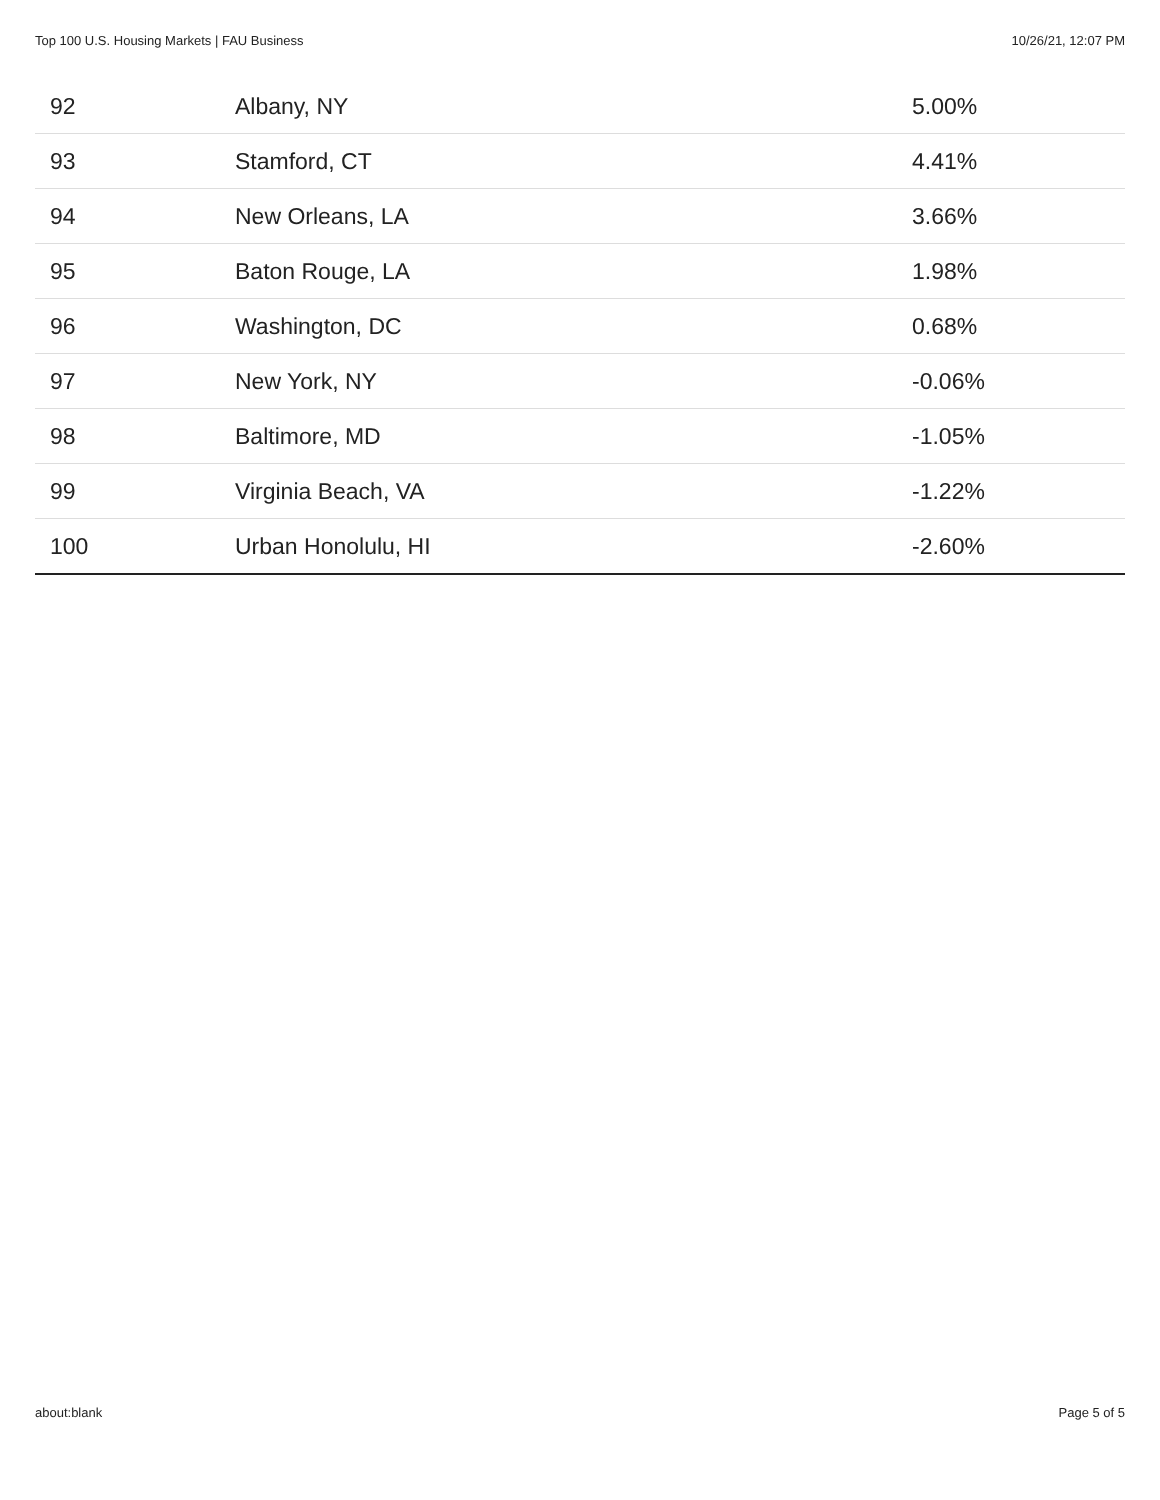Top 100 U.S. Housing Markets | FAU Business 10/26/21, 12:07 PM
| 92 | Albany, NY | 5.00% |
| 93 | Stamford, CT | 4.41% |
| 94 | New Orleans, LA | 3.66% |
| 95 | Baton Rouge, LA | 1.98% |
| 96 | Washington, DC | 0.68% |
| 97 | New York, NY | -0.06% |
| 98 | Baltimore, MD | -1.05% |
| 99 | Virginia Beach, VA | -1.22% |
| 100 | Urban Honolulu, HI | -2.60% |
about:blank Page 5 of 5